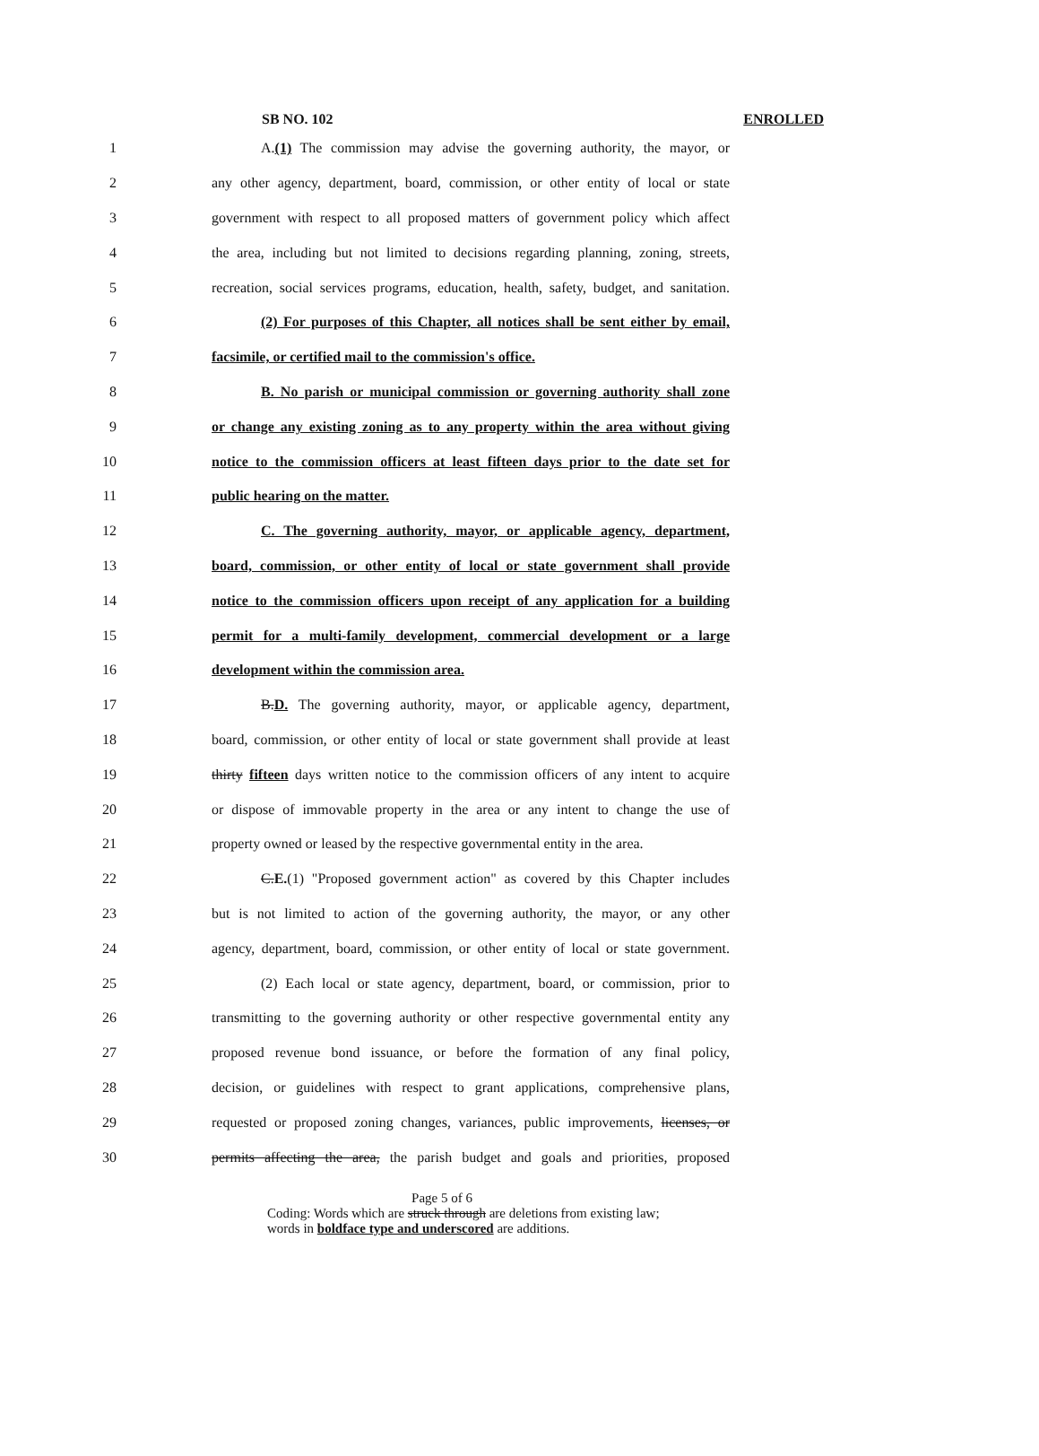SB NO. 102 ENROLLED
1
A.(1) The commission may advise the governing authority, the mayor, or
2
any other agency, department, board, commission, or other entity of local or state
3
government with respect to all proposed matters of government policy which affect
4
the area, including but not limited to decisions regarding planning, zoning, streets,
5
recreation, social services programs, education, health, safety, budget, and sanitation.
6
(2) For purposes of this Chapter, all notices shall be sent either by email,
7 facsimile, or certified mail to the commission's office.
8
B. No parish or municipal commission or governing authority shall zone
9
or change any existing zoning as to any property within the area without giving
10
notice to the commission officers at least fifteen days prior to the date set for
11 public hearing on the matter.
12
C. The governing authority, mayor, or applicable agency, department,
13
board, commission, or other entity of local or state government shall provide
14
notice to the commission officers upon receipt of any application for a building
15
permit for a multi-family development, commercial development or a large
16 development within the commission area.
17
B.D. The governing authority, mayor, or applicable agency, department,
18
board, commission, or other entity of local or state government shall provide at least
19
thirty fifteen days written notice to the commission officers of any intent to acquire
20
or dispose of immovable property in the area or any intent to change the use of
21
property owned or leased by the respective governmental entity in the area.
22
C.E.(1) "Proposed government action" as covered by this Chapter includes
23
but is not limited to action of the governing authority, the mayor, or any other
24
agency, department, board, commission, or other entity of local or state government.
25
(2) Each local or state agency, department, board, or commission, prior to
26
transmitting to the governing authority or other respective governmental entity any
27
proposed revenue bond issuance, or before the formation of any final policy,
28
decision, or guidelines with respect to grant applications, comprehensive plans,
29
requested or proposed zoning changes, variances, public improvements, licenses, or
30
permits affecting the area, the parish budget and goals and priorities, proposed
Page 5 of 6
Coding: Words which are struck through are deletions from existing law;
words in boldface type and underscored are additions.